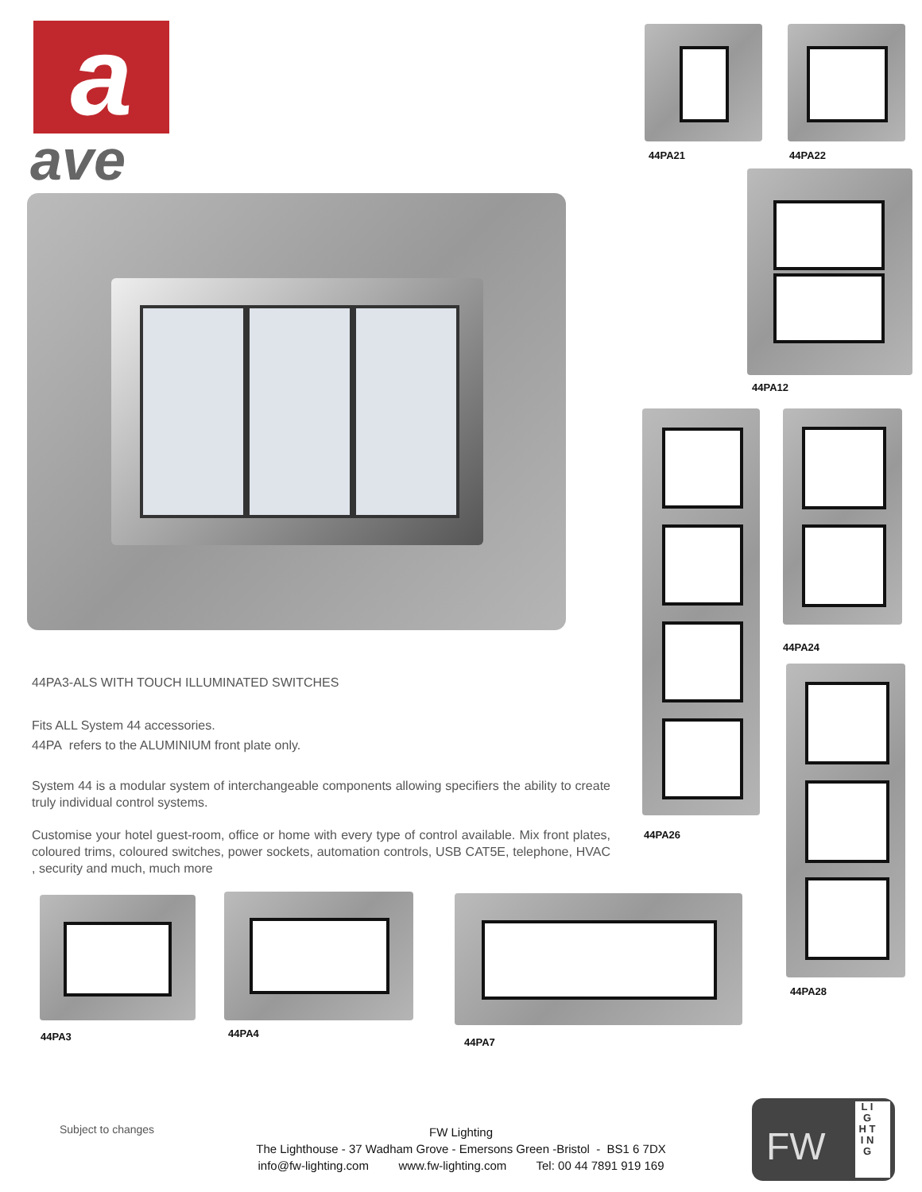a
ave 44PA21 44PA22
44PA12
44PA26
44PA24
44PA28
44PA3-ALS WITH TOUCH ILLUMINATED SWITCHES
Fits ALL System 44 accessories.
44PA refers to the ALUMINIUM front plate only.
System 44 is a modular system of interchangeable components allowing specifiers the ability to create truly individual control systems.
Customise your hotel guest-room, office or home with every type of control available. Mix front plates, coloured trims, coloured switches, power sockets, automation controls, USB CAT5E, telephone, HVAC , security and much, much more
44PA3 44PA4
44PA7
Subject to changes
FW Lighting
The Lighthouse - 37 Wadham Grove - Emersons Green -Bristol - BS1 6 7DX
info@fw-lighting.com www.fw-lighting.com Tel: 00 44 7891 919 169
FW
L I G H T I N G